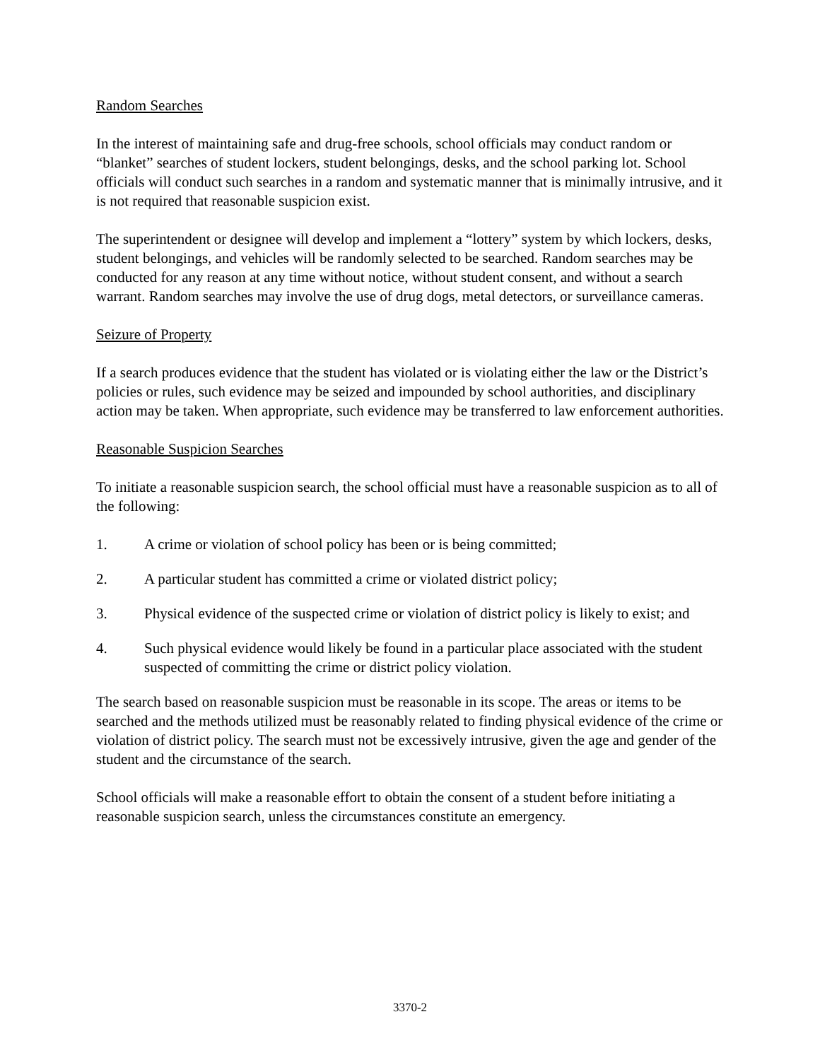Random Searches
In the interest of maintaining safe and drug-free schools, school officials may conduct random or “blanket” searches of student lockers, student belongings, desks, and the school parking lot. School officials will conduct such searches in a random and systematic manner that is minimally intrusive, and it is not required that reasonable suspicion exist.
The superintendent or designee will develop and implement a “lottery” system by which lockers, desks, student belongings, and vehicles will be randomly selected to be searched. Random searches may be conducted for any reason at any time without notice, without student consent, and without a search warrant. Random searches may involve the use of drug dogs, metal detectors, or surveillance cameras.
Seizure of Property
If a search produces evidence that the student has violated or is violating either the law or the District’s policies or rules, such evidence may be seized and impounded by school authorities, and disciplinary action may be taken. When appropriate, such evidence may be transferred to law enforcement authorities.
Reasonable Suspicion Searches
To initiate a reasonable suspicion search, the school official must have a reasonable suspicion as to all of the following:
1. A crime or violation of school policy has been or is being committed;
2. A particular student has committed a crime or violated district policy;
3. Physical evidence of the suspected crime or violation of district policy is likely to exist; and
4. Such physical evidence would likely be found in a particular place associated with the student suspected of committing the crime or district policy violation.
The search based on reasonable suspicion must be reasonable in its scope. The areas or items to be searched and the methods utilized must be reasonably related to finding physical evidence of the crime or violation of district policy. The search must not be excessively intrusive, given the age and gender of the student and the circumstance of the search.
School officials will make a reasonable effort to obtain the consent of a student before initiating a reasonable suspicion search, unless the circumstances constitute an emergency.
3370-2